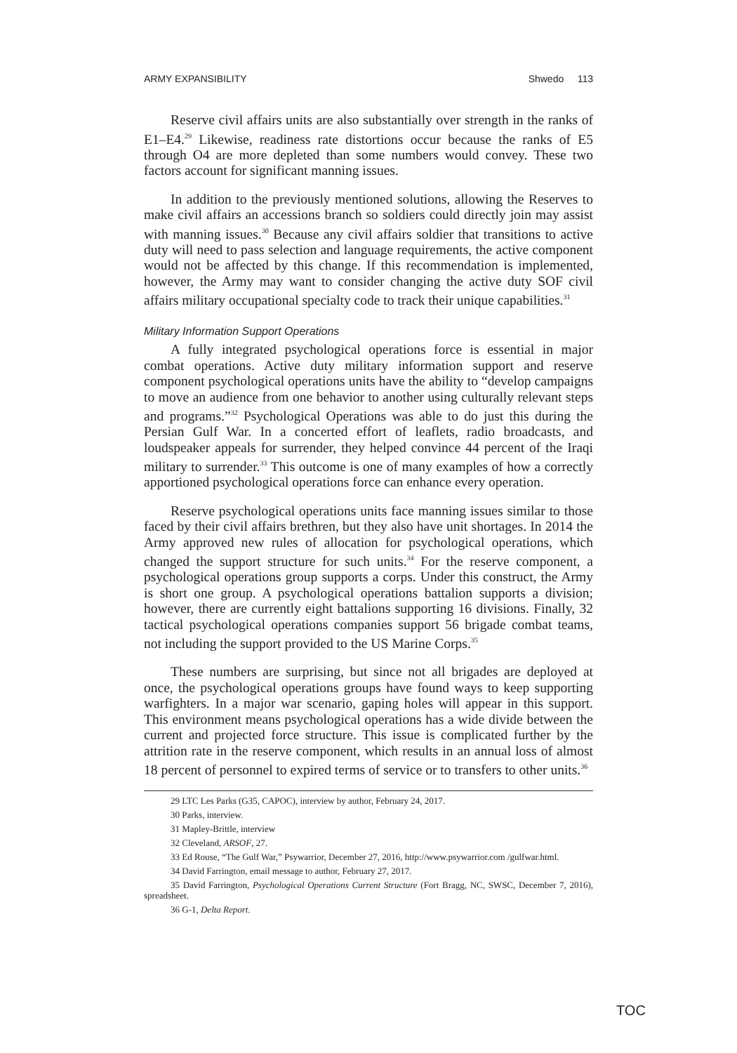ARMY EXPANSIBILITY Shwedo 113
Reserve civil affairs units are also substantially over strength in the ranks of E1–E4.<sup>29</sup> Likewise, readiness rate distortions occur because the ranks of E5 through O4 are more depleted than some numbers would convey. These two factors account for significant manning issues.
In addition to the previously mentioned solutions, allowing the Reserves to make civil affairs an accessions branch so soldiers could directly join may assist with manning issues.<sup>30</sup> Because any civil affairs soldier that transitions to active duty will need to pass selection and language requirements, the active component would not be affected by this change. If this recommendation is implemented, however, the Army may want to consider changing the active duty SOF civil affairs military occupational specialty code to track their unique capabilities.<sup>31</sup>
Military Information Support Operations
A fully integrated psychological operations force is essential in major combat operations. Active duty military information support and reserve component psychological operations units have the ability to “develop campaigns to move an audience from one behavior to another using culturally relevant steps and programs.”<sup>32</sup> Psychological Operations was able to do just this during the Persian Gulf War. In a concerted effort of leaflets, radio broadcasts, and loudspeaker appeals for surrender, they helped convince 44 percent of the Iraqi military to surrender.<sup>33</sup> This outcome is one of many examples of how a correctly apportioned psychological operations force can enhance every operation.
Reserve psychological operations units face manning issues similar to those faced by their civil affairs brethren, but they also have unit shortages. In 2014 the Army approved new rules of allocation for psychological operations, which changed the support structure for such units.<sup>34</sup> For the reserve component, a psychological operations group supports a corps. Under this construct, the Army is short one group. A psychological operations battalion supports a division; however, there are currently eight battalions supporting 16 divisions. Finally, 32 tactical psychological operations companies support 56 brigade combat teams, not including the support provided to the US Marine Corps.<sup>35</sup>
These numbers are surprising, but since not all brigades are deployed at once, the psychological operations groups have found ways to keep supporting warfighters. In a major war scenario, gaping holes will appear in this support. This environment means psychological operations has a wide divide between the current and projected force structure. This issue is complicated further by the attrition rate in the reserve component, which results in an annual loss of almost 18 percent of personnel to expired terms of service or to transfers to other units.<sup>36</sup>
29 LTC Les Parks (G35, CAPOC), interview by author, February 24, 2017.
30 Parks, interview.
31 Mapley-Brittle, interview
32 Cleveland, ARSOF, 27.
33 Ed Rouse, “The Gulf War,” Psywarrior, December 27, 2016, http://www.psywarrior.com /gulfwar.html.
34 David Farrington, email message to author, February 27, 2017.
35 David Farrington, Psychological Operations Current Structure (Fort Bragg, NC, SWSC, December 7, 2016), spreadsheet.
36 G-1, Delta Report.
TOC